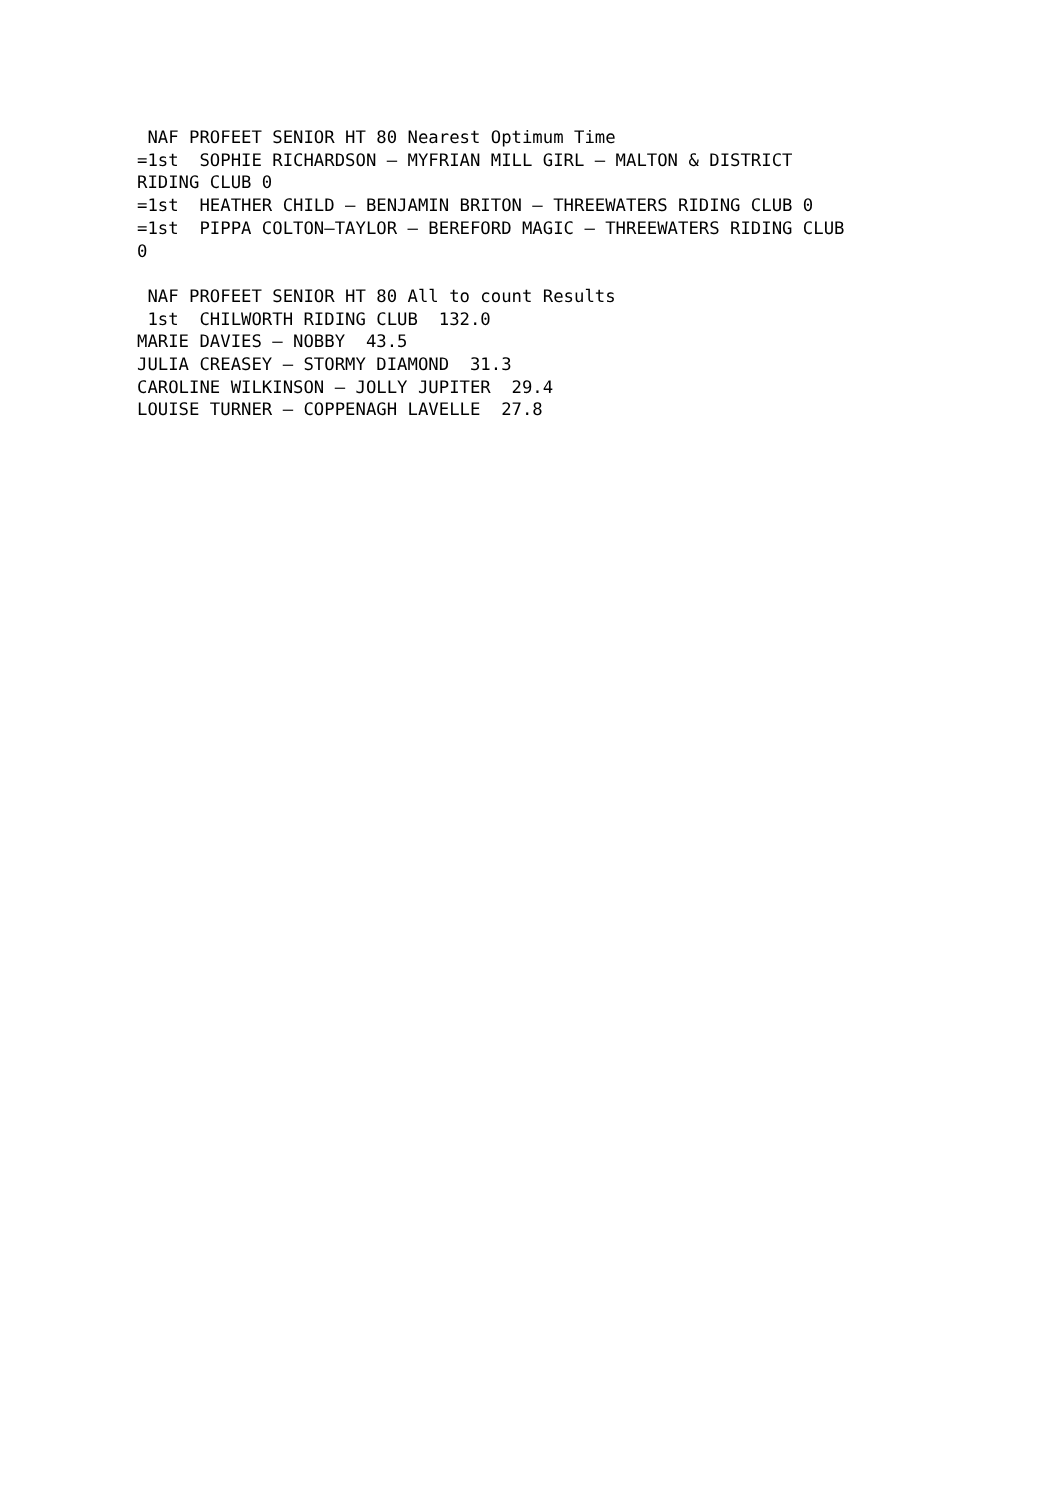NAF PROFEET SENIOR HT 80 Nearest Optimum Time
=1st  SOPHIE RICHARDSON – MYFRIAN MILL GIRL – MALTON & DISTRICT
RIDING CLUB 0
=1st  HEATHER CHILD – BENJAMIN BRITON – THREEWATERS RIDING CLUB 0
=1st  PIPPA COLTON–TAYLOR – BEREFORD MAGIC – THREEWATERS RIDING CLUB
0

 NAF PROFEET SENIOR HT 80 All to count Results
 1st  CHILWORTH RIDING CLUB  132.0
MARIE DAVIES – NOBBY  43.5
JULIA CREASEY – STORMY DIAMOND  31.3
CAROLINE WILKINSON – JOLLY JUPITER  29.4
LOUISE TURNER – COPPENAGH LAVELLE  27.8